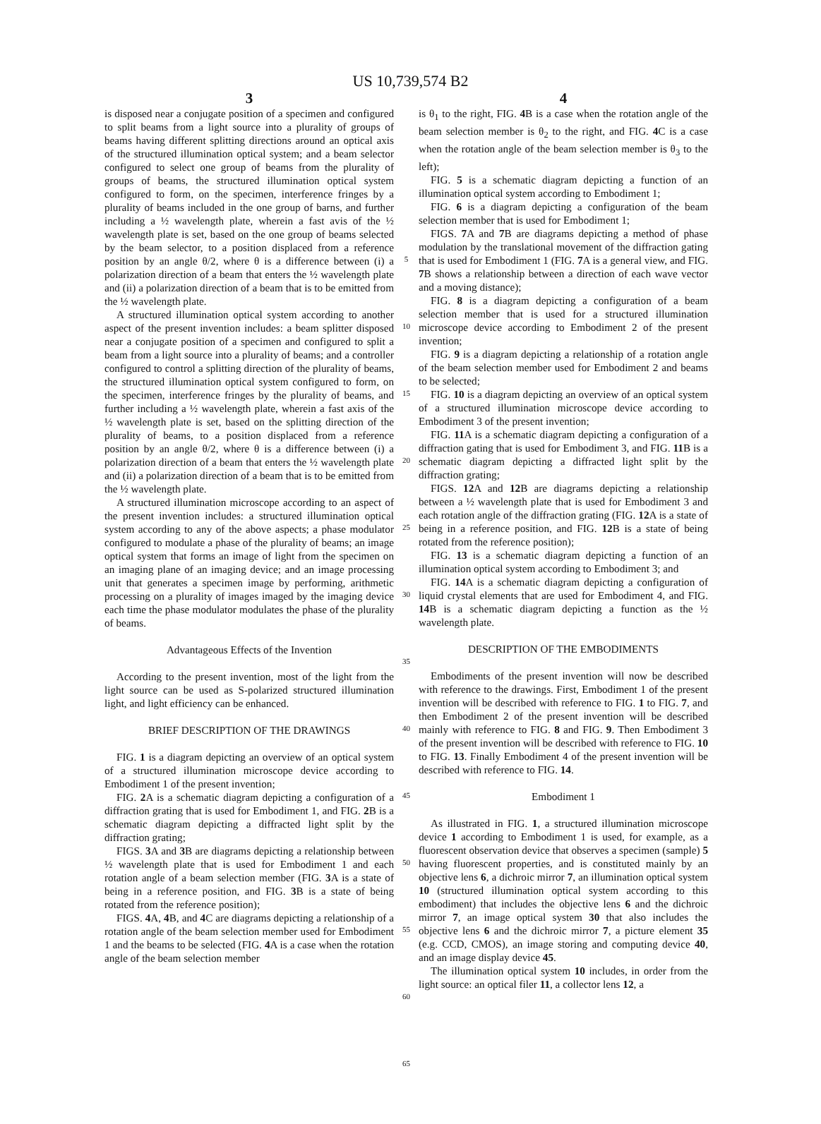US 10,739,574 B2
3
is disposed near a conjugate position of a specimen and configured to split beams from a light source into a plurality of groups of beams having different splitting directions around an optical axis of the structured illumination optical system; and a beam selector configured to select one group of beams from the plurality of groups of beams, the structured illumination optical system configured to form, on the specimen, interference fringes by a plurality of beams included in the one group of barns, and further including a ½ wavelength plate, wherein a fast avis of the ½ wavelength plate is set, based on the one group of beams selected by the beam selector, to a position displaced from a reference position by an angle θ/2, where θ is a difference between (i) a polarization direction of a beam that enters the ½ wavelength plate and (ii) a polarization direction of a beam that is to be emitted from the ½ wavelength plate.
A structured illumination optical system according to another aspect of the present invention includes: a beam splitter disposed near a conjugate position of a specimen and configured to split a beam from a light source into a plurality of beams; and a controller configured to control a splitting direction of the plurality of beams, the structured illumination optical system configured to form, on the specimen, interference fringes by the plurality of beams, and further including a ½ wavelength plate, wherein a fast axis of the ½ wavelength plate is set, based on the splitting direction of the plurality of beams, to a position displaced from a reference position by an angle θ/2, where θ is a difference between (i) a polarization direction of a beam that enters the ½ wavelength plate and (ii) a polarization direction of a beam that is to be emitted from the ½ wavelength plate.
A structured illumination microscope according to an aspect of the present invention includes: a structured illumination optical system according to any of the above aspects; a phase modulator configured to modulate a phase of the plurality of beams; an image optical system that forms an image of light from the specimen on an imaging plane of an imaging device; and an image processing unit that generates a specimen image by performing, arithmetic processing on a plurality of images imaged by the imaging device each time the phase modulator modulates the phase of the plurality of beams.
Advantageous Effects of the Invention
According to the present invention, most of the light from the light source can be used as S-polarized structured illumination light, and light efficiency can be enhanced.
BRIEF DESCRIPTION OF THE DRAWINGS
FIG. 1 is a diagram depicting an overview of an optical system of a structured illumination microscope device according to Embodiment 1 of the present invention;
FIG. 2 A is a schematic diagram depicting a configuration of a diffraction grating that is used for Embodiment 1, and FIG. 2 B is a schematic diagram depicting a diffracted light split by the diffraction grating;
FIGS. 3 A and 3 B are diagrams depicting a relationship between ½ wavelength plate that is used for Embodiment 1 and each rotation angle of a beam selection member (FIG. 3 A is a state of being in a reference position, and FIG. 3 B is a state of being rotated from the reference position);
FIGS. 4 A, 4 B, and 4 C are diagrams depicting a relationship of a rotation angle of the beam selection member used for Embodiment 1 and the beams to be selected (FIG. 4 A is a case when the rotation angle of the beam selection member
5
10
15
20
25
30
35
40
45
50
55
60
65
4
is θ<sub>1</sub> to the right, FIG. 4 B is a case when the rotation angle of the beam selection member is θ<sub>2</sub> to the right, and FIG. 4 C is a case when the rotation angle of the beam selection member is θ<sub>3</sub> to the left);
FIG. 5 is a schematic diagram depicting a function of an illumination optical system according to Embodiment 1;
FIG. 6 is a diagram depicting a configuration of the beam selection member that is used for Embodiment 1;
FIGS. 7 A and 7 B are diagrams depicting a method of phase modulation by the translational movement of the diffraction gating that is used for Embodiment 1 (FIG. 7 A is a general view, and FIG. 7 B shows a relationship between a direction of each wave vector and a moving distance);
FIG. 8 is a diagram depicting a configuration of a beam selection member that is used for a structured illumination microscope device according to Embodiment 2 of the present invention;
FIG. 9 is a diagram depicting a relationship of a rotation angle of the beam selection member used for Embodiment 2 and beams to be selected;
FIG. 10 is a diagram depicting an overview of an optical system of a structured illumination microscope device according to Embodiment 3 of the present invention;
FIG. 11 A is a schematic diagram depicting a configuration of a diffraction gating that is used for Embodiment 3, and FIG. 11 B is a schematic diagram depicting a diffracted light split by the diffraction grating;
FIGS. 12 A and 12 B are diagrams depicting a relationship between a ½ wavelength plate that is used for Embodiment 3 and each rotation angle of the diffraction grating (FIG. 12 A is a state of being in a reference position, and FIG. 12 B is a state of being rotated from the reference position);
FIG. 13 is a schematic diagram depicting a function of an illumination optical system according to Embodiment 3; and
FIG. 14 A is a schematic diagram depicting a configuration of liquid crystal elements that are used for Embodiment 4, and FIG. 14 B is a schematic diagram depicting a function as the ½ wavelength plate.
DESCRIPTION OF THE EMBODIMENTS
Embodiments of the present invention will now be described with reference to the drawings. First, Embodiment 1 of the present invention will be described with reference to FIG. 1 to FIG. 7, and then Embodiment 2 of the present invention will be described mainly with reference to FIG. 8 and FIG. 9. Then Embodiment 3 of the present invention will be described with reference to FIG. 10 to FIG. 13. Finally Embodiment 4 of the present invention will be described with reference to FIG. 14.
Embodiment 1
As illustrated in FIG. 1, a structured illumination microscope device 1 according to Embodiment 1 is used, for example, as a fluorescent observation device that observes a specimen (sample) 5 having fluorescent properties, and is constituted mainly by an objective lens 6, a dichroic mirror 7, an illumination optical system 10 (structured illumination optical system according to this embodiment) that includes the objective lens 6 and the dichroic mirror 7, an image optical system 30 that also includes the objective lens 6 and the dichroic mirror 7, a picture element 35 (e.g. CCD, CMOS), an image storing and computing device 40, and an image display device 45.
The illumination optical system 10 includes, in order from the light source: an optical filer 11, a collector lens 12, a